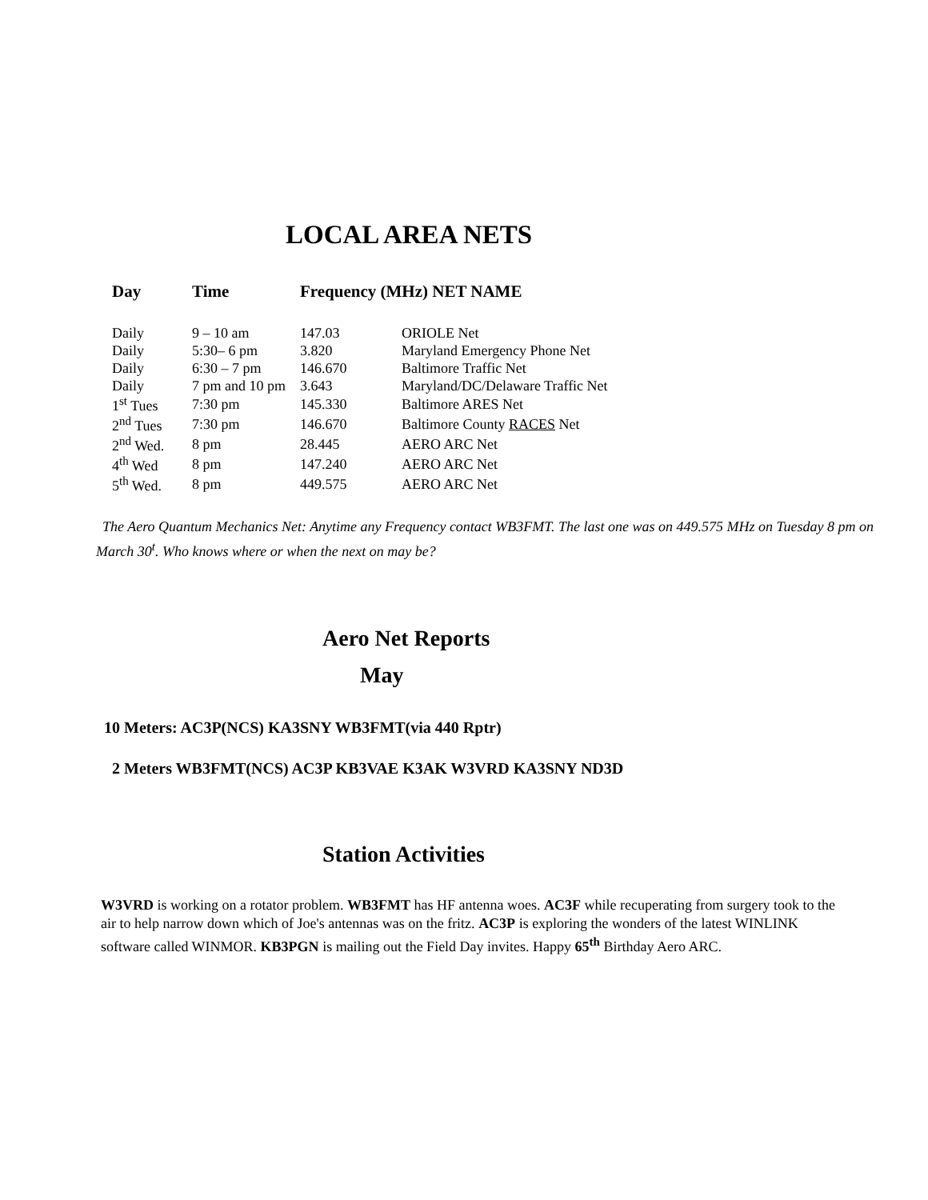LOCAL AREA NETS
| Day | Time | Frequency (MHz) NET NAME | |
| --- | --- | --- | --- |
| Daily | 9 – 10 am | 147.03 | ORIOLE Net |
| Daily | 5:30– 6 pm | 3.820 | Maryland Emergency Phone Net |
| Daily | 6:30 – 7 pm | 146.670 | Baltimore Traffic Net |
| Daily | 7 pm and 10 pm | 3.643 | Maryland/DC/Delaware Traffic Net |
| 1<sup>st</sup> Tues | 7:30 pm | 145.330 | Baltimore ARES Net |
| 2<sup>nd</sup> Tues | 7:30 pm | 146.670 | Baltimore County RACES Net |
| 2<sup>nd</sup> Wed. | 8 pm | 28.445 | AERO ARC Net |
| 4<sup>th</sup> Wed | 8 pm | 147.240 | AERO ARC Net |
| 5<sup>th</sup> Wed. | 8 pm | 449.575 | AERO ARC Net |
The Aero Quantum Mechanics Net: Anytime any Frequency contact WB3FMT. The last one was on 449.575 MHz on Tuesday 8 pm on March 30<sup>t</sup>. Who knows where or when the next on may be?
Aero Net Reports
May
10 Meters: AC3P(NCS) KA3SNY WB3FMT(via 440 Rptr)
2 Meters WB3FMT(NCS) AC3P KB3VAE K3AK W3VRD KA3SNY ND3D
Station Activities
W3VRD is working on a rotator problem. WB3FMT has HF antenna woes. AC3F while recuperating from surgery took to the air to help narrow down which of Joe's antennas was on the fritz. AC3P is exploring the wonders of the latest WINLINK software called WINMOR. KB3PGN is mailing out the Field Day invites. Happy 65<sup>th</sup> Birthday Aero ARC.